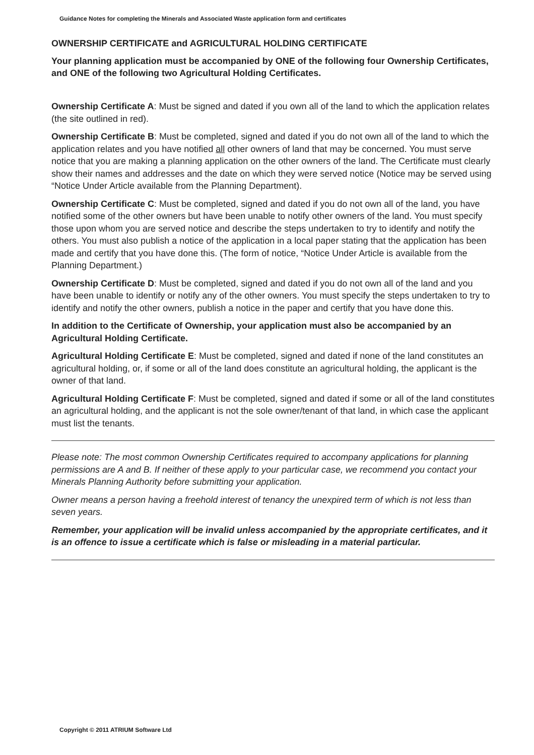Guidance Notes for completing the Minerals and Associated Waste application form and certificates
OWNERSHIP CERTIFICATE and AGRICULTURAL HOLDING CERTIFICATE
Your planning application must be accompanied by ONE of the following four Ownership Certificates, and ONE of the following two Agricultural Holding Certificates.
Ownership Certificate A: Must be signed and dated if you own all of the land to which the application relates (the site outlined in red).
Ownership Certificate B: Must be completed, signed and dated if you do not own all of the land to which the application relates and you have notified all other owners of land that may be concerned. You must serve notice that you are making a planning application on the other owners of the land. The Certificate must clearly show their names and addresses and the date on which they were served notice (Notice may be served using “Notice Under Article available from the Planning Department).
Ownership Certificate C: Must be completed, signed and dated if you do not own all of the land, you have notified some of the other owners but have been unable to notify other owners of the land. You must specify those upon whom you are served notice and describe the steps undertaken to try to identify and notify the others. You must also publish a notice of the application in a local paper stating that the application has been made and certify that you have done this. (The form of notice, “Notice Under Article is available from the Planning Department.)
Ownership Certificate D: Must be completed, signed and dated if you do not own all of the land and you have been unable to identify or notify any of the other owners. You must specify the steps undertaken to try to identify and notify the other owners, publish a notice in the paper and certify that you have done this.
In addition to the Certificate of Ownership, your application must also be accompanied by an Agricultural Holding Certificate.
Agricultural Holding Certificate E: Must be completed, signed and dated if none of the land constitutes an agricultural holding, or, if some or all of the land does constitute an agricultural holding, the applicant is the owner of that land.
Agricultural Holding Certificate F: Must be completed, signed and dated if some or all of the land constitutes an agricultural holding, and the applicant is not the sole owner/tenant of that land, in which case the applicant must list the tenants.
Please note: The most common Ownership Certificates required to accompany applications for planning permissions are A and B. If neither of these apply to your particular case, we recommend you contact your Minerals Planning Authority before submitting your application.
Owner means a person having a freehold interest of tenancy the unexpired term of which is not less than seven years.
Remember, your application will be invalid unless accompanied by the appropriate certificates, and it is an offence to issue a certificate which is false or misleading in a material particular.
Copyright © 2011 ATRIUM Software Ltd